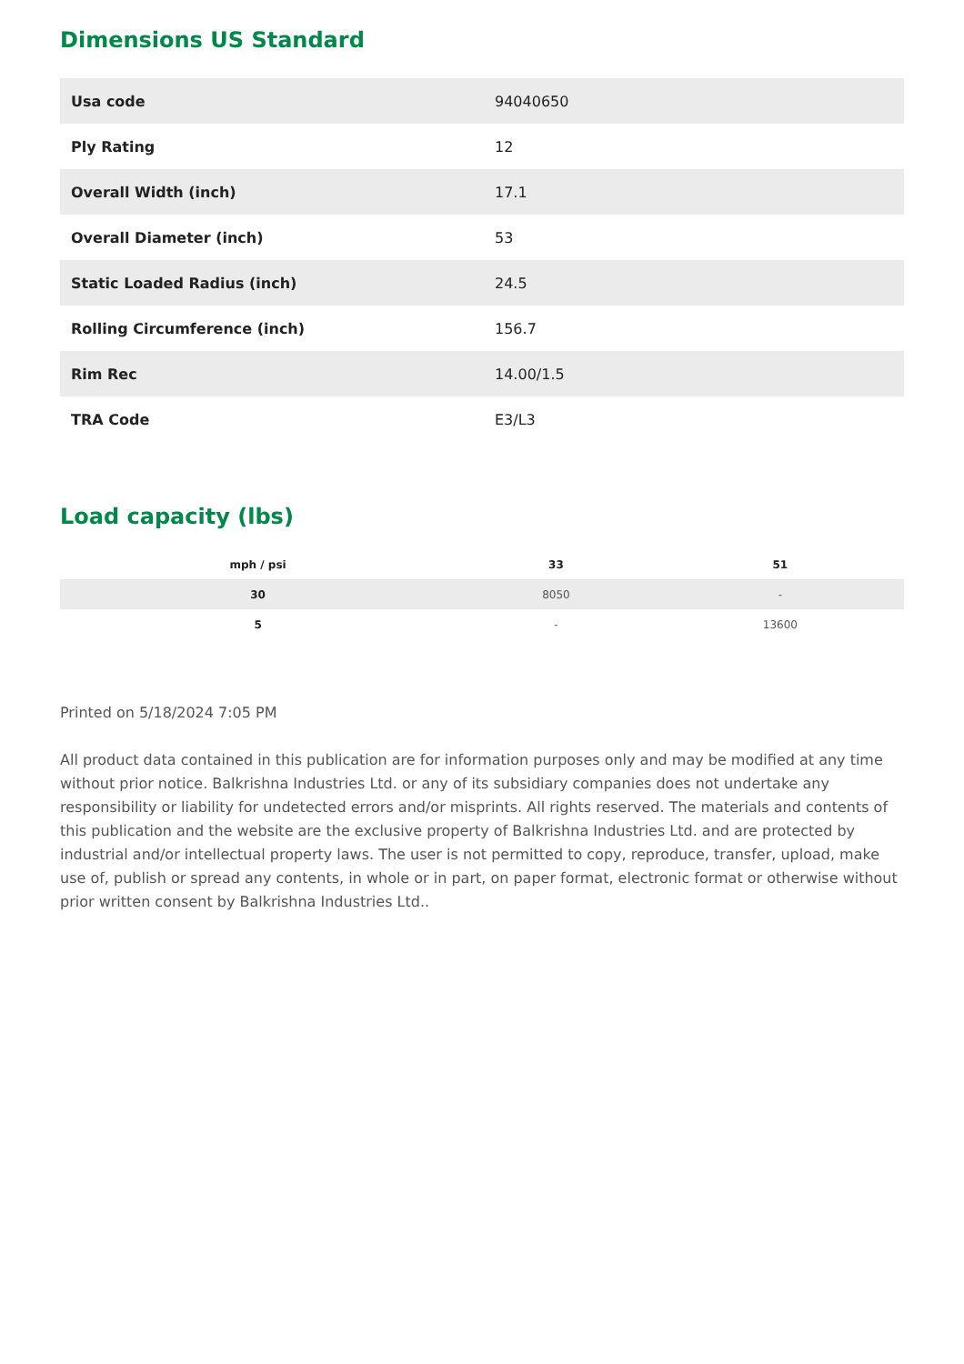Dimensions US Standard
| Usa code | 94040650 |
| Ply Rating | 12 |
| Overall Width (inch) | 17.1 |
| Overall Diameter (inch) | 53 |
| Static Loaded Radius (inch) | 24.5 |
| Rolling Circumference (inch) | 156.7 |
| Rim Rec | 14.00/1.5 |
| TRA Code | E3/L3 |
Load capacity (lbs)
| mph / psi | 33 | 51 |
| --- | --- | --- |
| 30 | 8050 | - |
| 5 | - | 13600 |
Printed on 5/18/2024 7:05 PM
All product data contained in this publication are for information purposes only and may be modified at any time without prior notice. Balkrishna Industries Ltd. or any of its subsidiary companies does not undertake any responsibility or liability for undetected errors and/or misprints. All rights reserved. The materials and contents of this publication and the website are the exclusive property of Balkrishna Industries Ltd. and are protected by industrial and/or intellectual property laws. The user is not permitted to copy, reproduce, transfer, upload, make use of, publish or spread any contents, in whole or in part, on paper format, electronic format or otherwise without prior written consent by Balkrishna Industries Ltd..